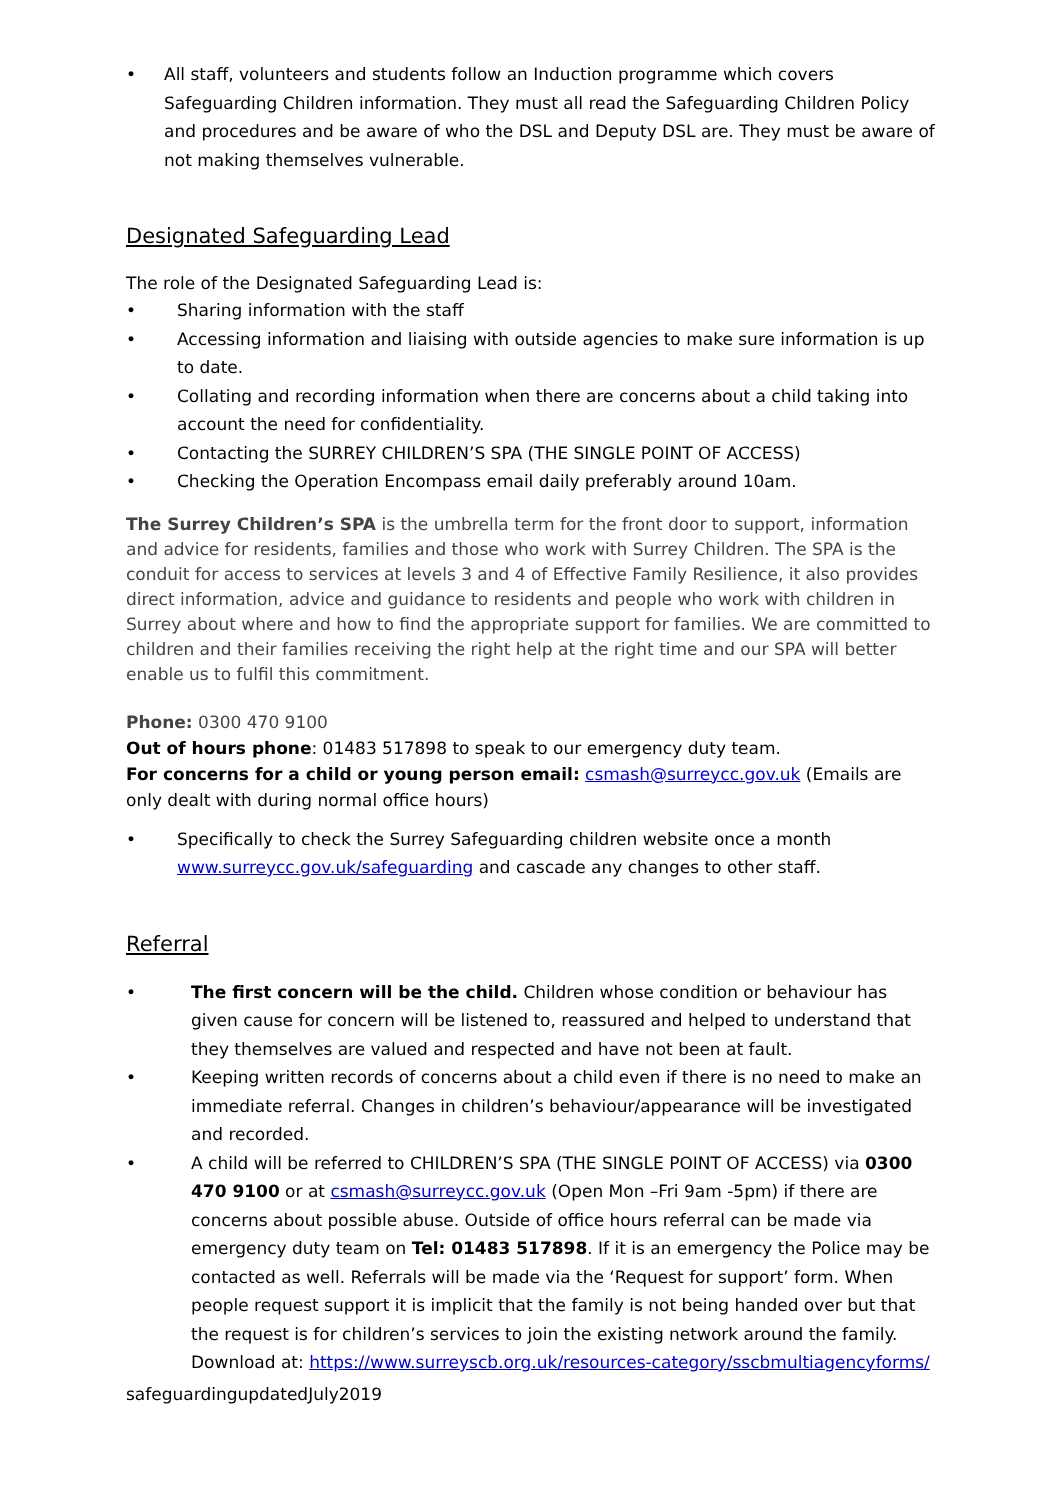• All staff, volunteers and students follow an Induction programme which covers Safeguarding Children information. They must all read the Safeguarding Children Policy and procedures and be aware of who the DSL and Deputy DSL are. They must be aware of not making themselves vulnerable.
Designated Safeguarding Lead
The role of the Designated Safeguarding Lead is:
• Sharing information with the staff
• Accessing information and liaising with outside agencies to make sure information is up to date.
• Collating and recording information when there are concerns about a child taking into account the need for confidentiality.
• Contacting the SURREY CHILDREN’S SPA (THE SINGLE POINT OF ACCESS)
• Checking the Operation Encompass email daily preferably around 10am.
The Surrey Children’s SPA is the umbrella term for the front door to support, information and advice for residents, families and those who work with Surrey Children. The SPA is the conduit for access to services at levels 3 and 4 of Effective Family Resilience, it also provides direct information, advice and guidance to residents and people who work with children in Surrey about where and how to find the appropriate support for families. We are committed to children and their families receiving the right help at the right time and our SPA will better enable us to fulfil this commitment.
Phone: 0300 470 9100
Out of hours phone: 01483 517898 to speak to our emergency duty team.
For concerns for a child or young person email: csmash@surreycc.gov.uk (Emails are only dealt with during normal office hours)
• Specifically to check the Surrey Safeguarding children website once a month www.surreycc.gov.uk/safeguarding and cascade any changes to other staff.
Referral
• The first concern will be the child. Children whose condition or behaviour has given cause for concern will be listened to, reassured and helped to understand that they themselves are valued and respected and have not been at fault.
• Keeping written records of concerns about a child even if there is no need to make an immediate referral. Changes in children’s behaviour/appearance will be investigated and recorded.
• A child will be referred to CHILDREN’S SPA (THE SINGLE POINT OF ACCESS) via 0300 470 9100 or at csmash@surreycc.gov.uk (Open Mon –Fri 9am -5pm) if there are concerns about possible abuse. Outside of office hours referral can be made via emergency duty team on Tel: 01483 517898. If it is an emergency the Police may be contacted as well. Referrals will be made via the ‘Request for support’ form. When people request support it is implicit that the family is not being handed over but that the request is for children’s services to join the existing network around the family. Download at: https://www.surreyscb.org.uk/resources-category/sscbmultiagencyforms/
safeguardingupdatedJuly2019